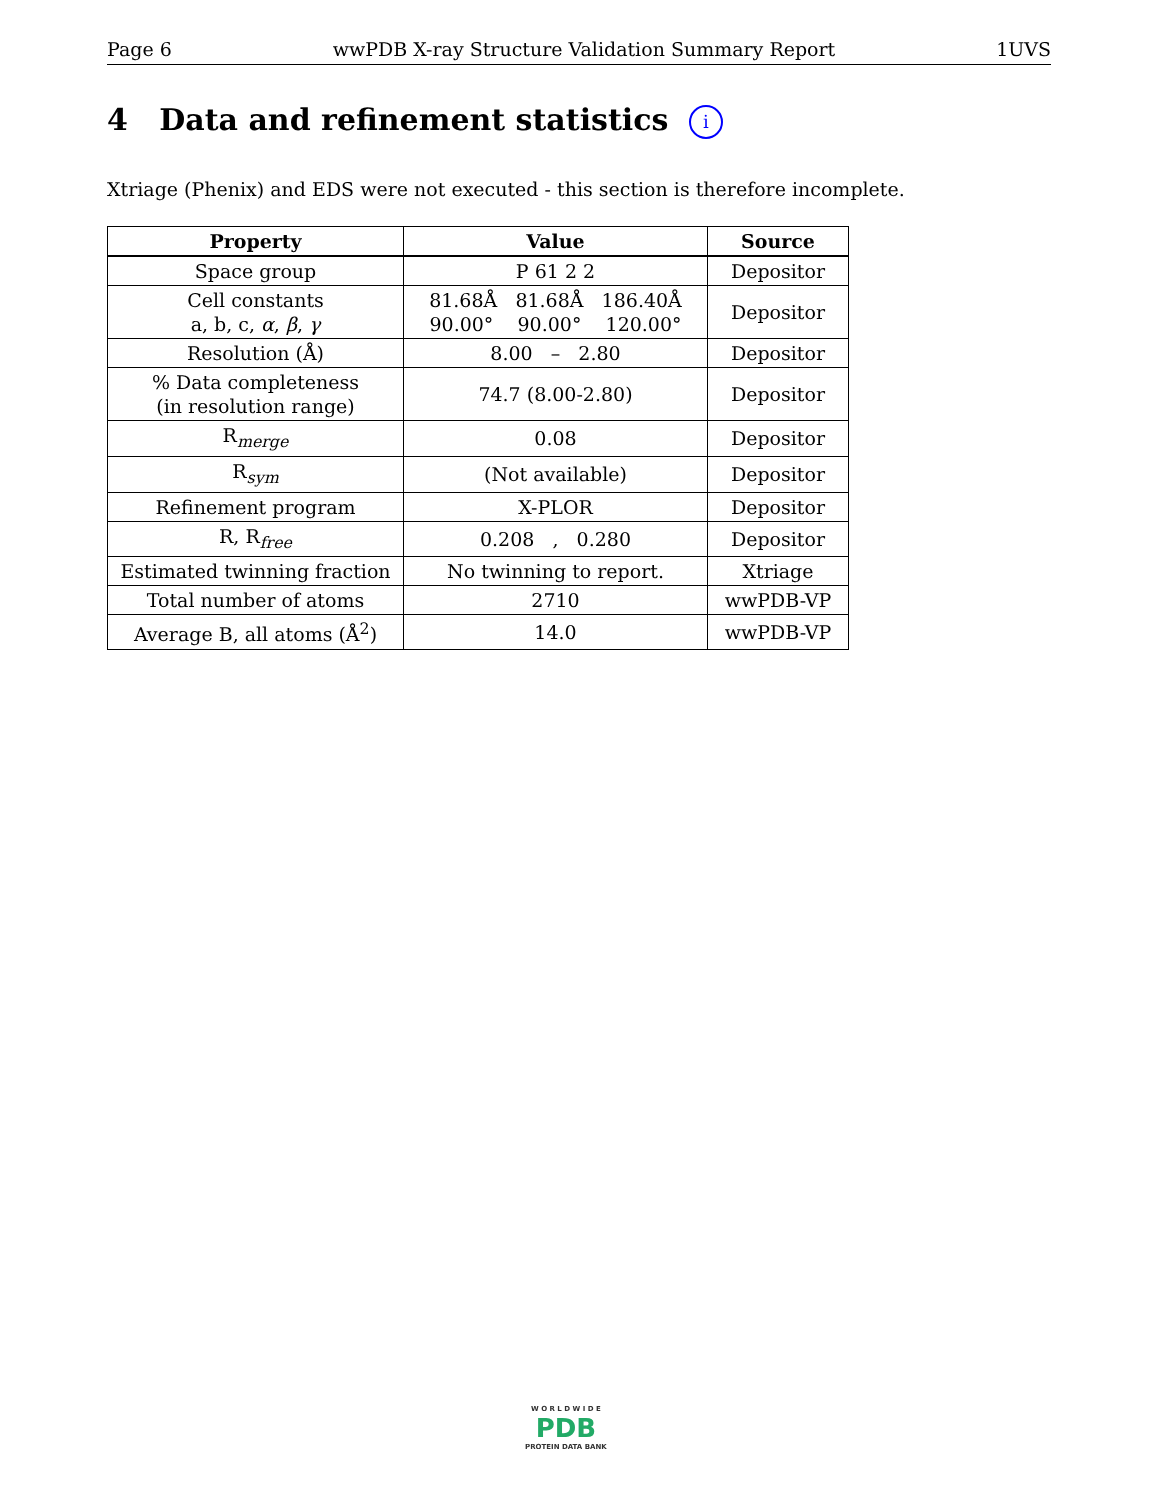Page 6 wwPDB X-ray Structure Validation Summary Report 1UVS
4 Data and refinement statistics i
Xtriage (Phenix) and EDS were not executed - this section is therefore incomplete.
| Property | Value | Source |
| --- | --- | --- |
| Space group | P 61 2 2 | Depositor |
| Cell constants a, b, c, α , β , γ | 81.68Å 81.68Å 186.40Å 90.00° 90.00° 120.00° | Depositor |
| Resolution (Å) | 8.00 – 2.80 | Depositor |
| % Data completeness (in resolution range) | 74.7 (8.00-2.80) | Depositor |
| R<sub>merge</sub> | 0.08 | Depositor |
| R<sub>sym</sub> | (Not available) | Depositor |
| Refinement program | X-PLOR | Depositor |
| R, R<sub>free</sub> | 0.208 , 0.280 | Depositor |
| Estimated twinning fraction | No twinning to report. | Xtriage |
| Total number of atoms | 2710 | wwPDB-VP |
| Average B, all atoms (Å<sup>2</sup>) | 14.0 | wwPDB-VP |
W O R L D W I D E
PDB
PROTEIN DATA BANK